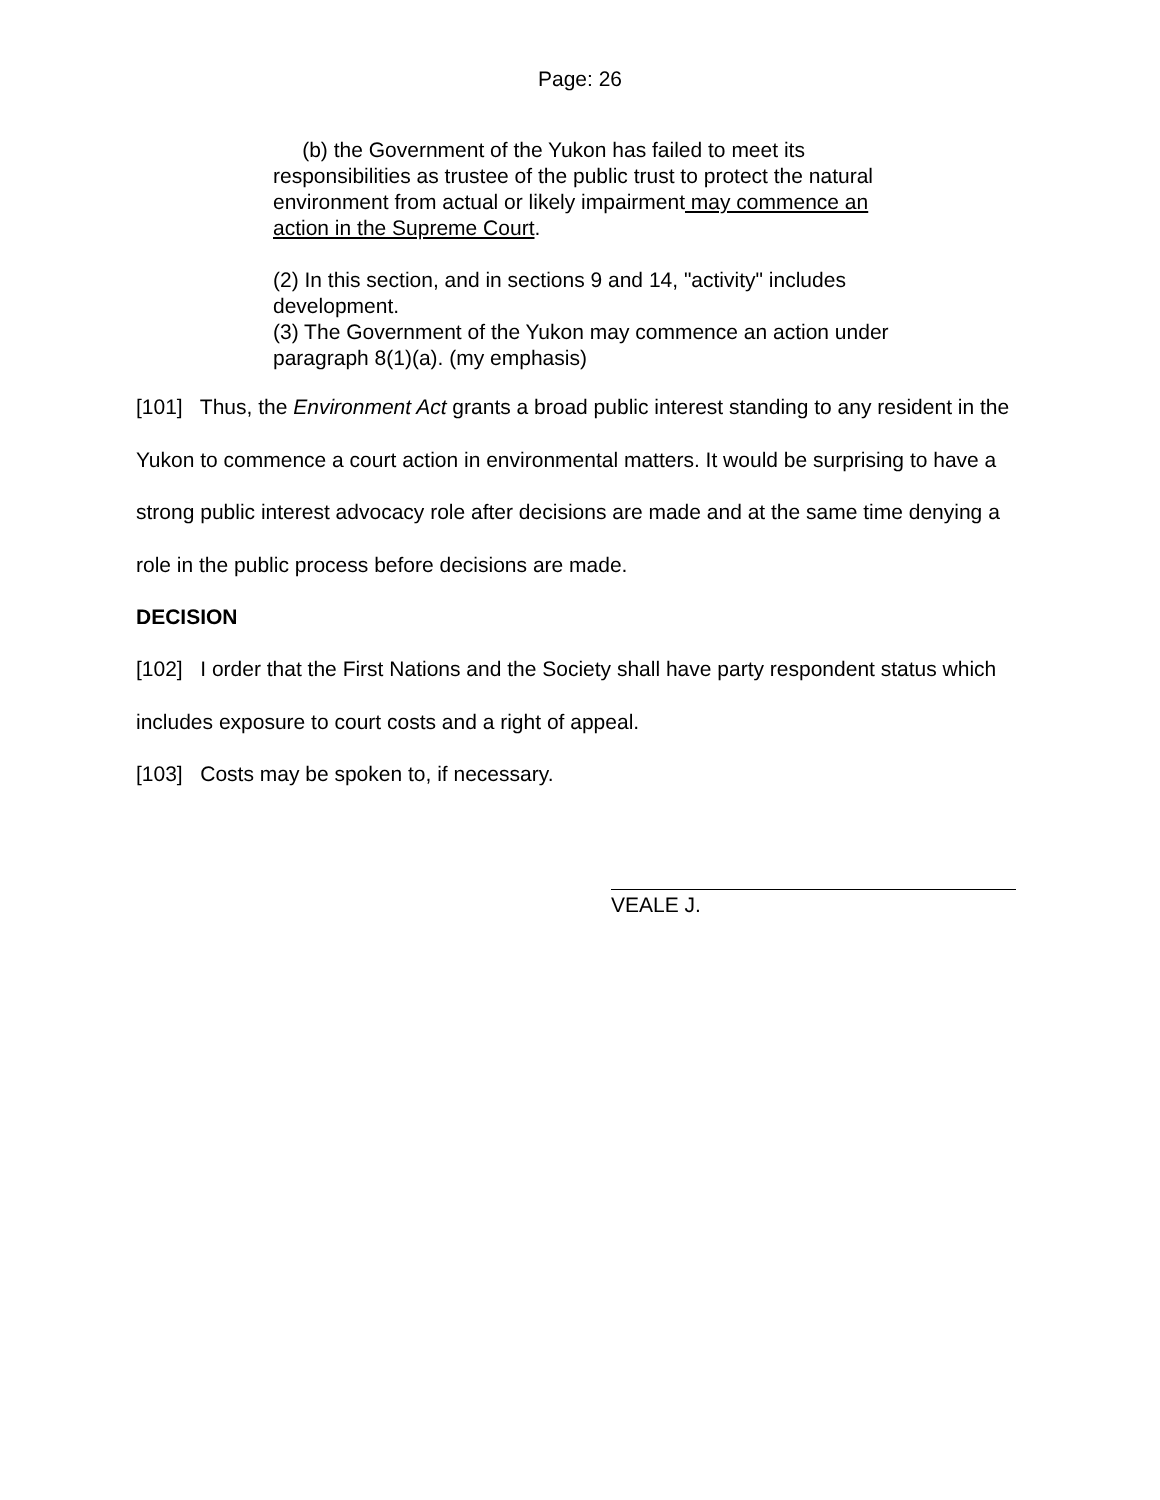Page: 26
(b) the Government of the Yukon has failed to meet its responsibilities as trustee of the public trust to protect the natural environment from actual or likely impairment may commence an action in the Supreme Court.
(2) In this section, and in sections 9 and 14, "activity" includes development.
(3) The Government of the Yukon may commence an action under paragraph 8(1)(a). (my emphasis)
[101] Thus, the Environment Act grants a broad public interest standing to any resident in the Yukon to commence a court action in environmental matters. It would be surprising to have a strong public interest advocacy role after decisions are made and at the same time denying a role in the public process before decisions are made.
DECISION
[102] I order that the First Nations and the Society shall have party respondent status which includes exposure to court costs and a right of appeal.
[103] Costs may be spoken to, if necessary.
VEALE J.